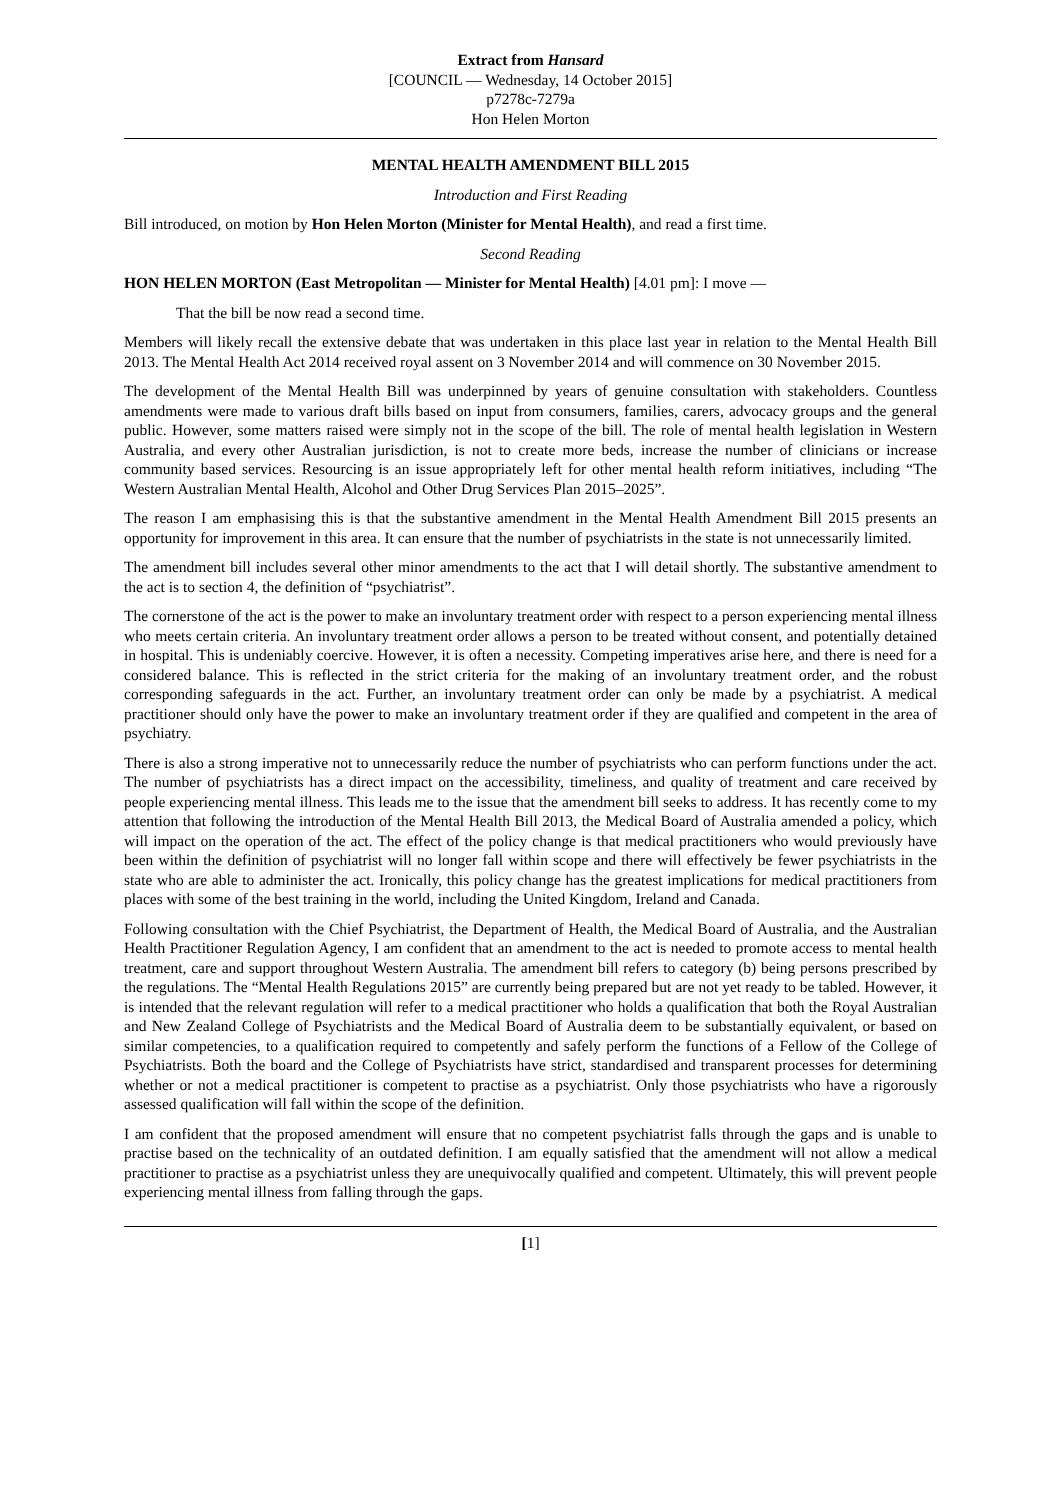Extract from Hansard
[COUNCIL — Wednesday, 14 October 2015]
p7278c-7279a
Hon Helen Morton
MENTAL HEALTH AMENDMENT BILL 2015
Introduction and First Reading
Bill introduced, on motion by Hon Helen Morton (Minister for Mental Health), and read a first time.
Second Reading
HON HELEN MORTON (East Metropolitan — Minister for Mental Health) [4.01 pm]: I move —
That the bill be now read a second time.
Members will likely recall the extensive debate that was undertaken in this place last year in relation to the Mental Health Bill 2013. The Mental Health Act 2014 received royal assent on 3 November 2014 and will commence on 30 November 2015.
The development of the Mental Health Bill was underpinned by years of genuine consultation with stakeholders. Countless amendments were made to various draft bills based on input from consumers, families, carers, advocacy groups and the general public. However, some matters raised were simply not in the scope of the bill. The role of mental health legislation in Western Australia, and every other Australian jurisdiction, is not to create more beds, increase the number of clinicians or increase community based services. Resourcing is an issue appropriately left for other mental health reform initiatives, including “The Western Australian Mental Health, Alcohol and Other Drug Services Plan 2015–2025”.
The reason I am emphasising this is that the substantive amendment in the Mental Health Amendment Bill 2015 presents an opportunity for improvement in this area. It can ensure that the number of psychiatrists in the state is not unnecessarily limited.
The amendment bill includes several other minor amendments to the act that I will detail shortly. The substantive amendment to the act is to section 4, the definition of “psychiatrist”.
The cornerstone of the act is the power to make an involuntary treatment order with respect to a person experiencing mental illness who meets certain criteria. An involuntary treatment order allows a person to be treated without consent, and potentially detained in hospital. This is undeniably coercive. However, it is often a necessity. Competing imperatives arise here, and there is need for a considered balance. This is reflected in the strict criteria for the making of an involuntary treatment order, and the robust corresponding safeguards in the act. Further, an involuntary treatment order can only be made by a psychiatrist. A medical practitioner should only have the power to make an involuntary treatment order if they are qualified and competent in the area of psychiatry.
There is also a strong imperative not to unnecessarily reduce the number of psychiatrists who can perform functions under the act. The number of psychiatrists has a direct impact on the accessibility, timeliness, and quality of treatment and care received by people experiencing mental illness. This leads me to the issue that the amendment bill seeks to address. It has recently come to my attention that following the introduction of the Mental Health Bill 2013, the Medical Board of Australia amended a policy, which will impact on the operation of the act. The effect of the policy change is that medical practitioners who would previously have been within the definition of psychiatrist will no longer fall within scope and there will effectively be fewer psychiatrists in the state who are able to administer the act. Ironically, this policy change has the greatest implications for medical practitioners from places with some of the best training in the world, including the United Kingdom, Ireland and Canada.
Following consultation with the Chief Psychiatrist, the Department of Health, the Medical Board of Australia, and the Australian Health Practitioner Regulation Agency, I am confident that an amendment to the act is needed to promote access to mental health treatment, care and support throughout Western Australia. The amendment bill refers to category (b) being persons prescribed by the regulations. The “Mental Health Regulations 2015” are currently being prepared but are not yet ready to be tabled. However, it is intended that the relevant regulation will refer to a medical practitioner who holds a qualification that both the Royal Australian and New Zealand College of Psychiatrists and the Medical Board of Australia deem to be substantially equivalent, or based on similar competencies, to a qualification required to competently and safely perform the functions of a Fellow of the College of Psychiatrists. Both the board and the College of Psychiatrists have strict, standardised and transparent processes for determining whether or not a medical practitioner is competent to practise as a psychiatrist. Only those psychiatrists who have a rigorously assessed qualification will fall within the scope of the definition.
I am confident that the proposed amendment will ensure that no competent psychiatrist falls through the gaps and is unable to practise based on the technicality of an outdated definition. I am equally satisfied that the amendment will not allow a medical practitioner to practise as a psychiatrist unless they are unequivocally qualified and competent. Ultimately, this will prevent people experiencing mental illness from falling through the gaps.
[1]